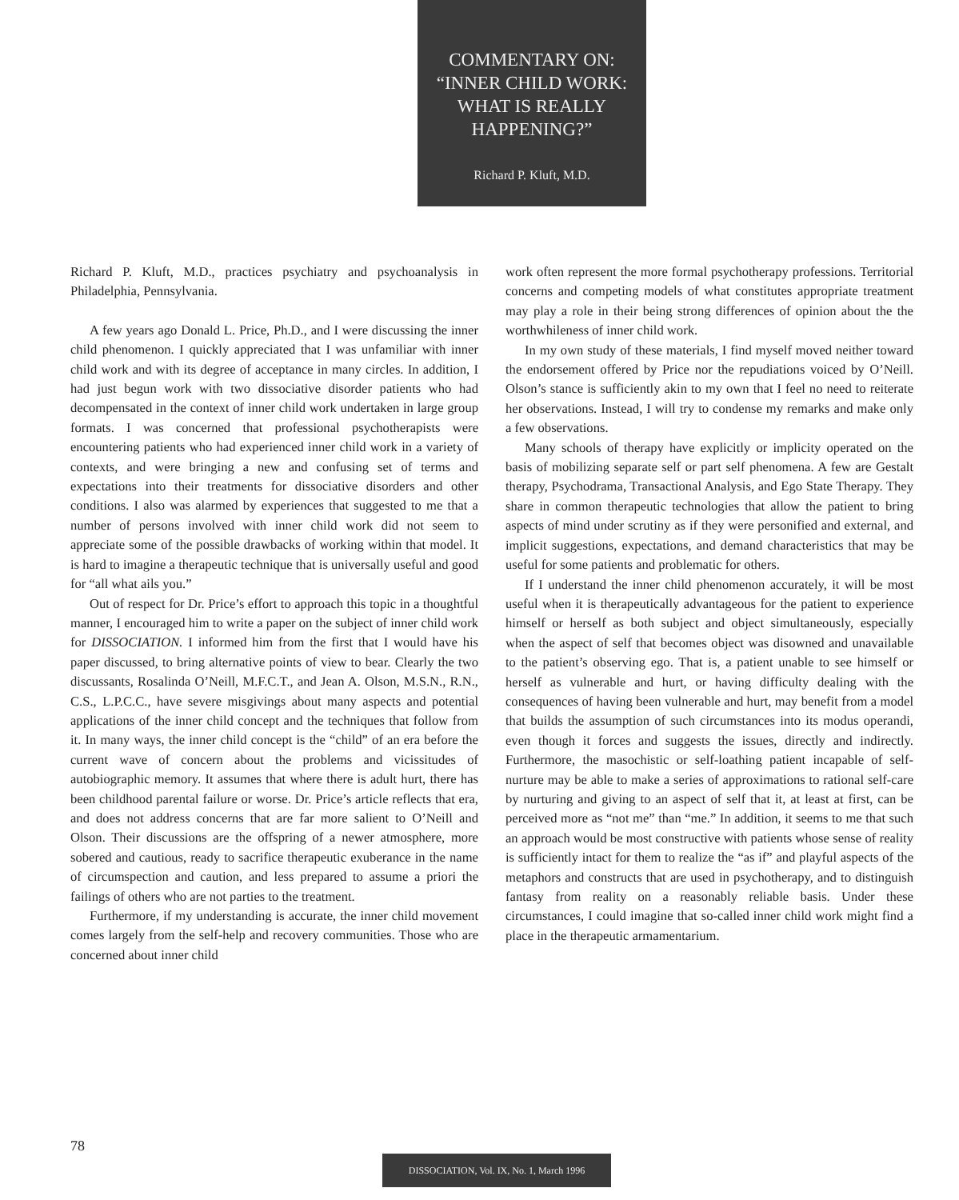COMMENTARY ON:
“INNER CHILD WORK:
WHAT IS REALLY
HAPPENING?”
Richard P. Kluft, M.D.
Richard P. Kluft, M.D., practices psychiatry and psychoanalysis in Philadelphia, Pennsylvania.
A few years ago Donald L. Price, Ph.D., and I were discussing the inner child phenomenon. I quickly appreciated that I was unfamiliar with inner child work and with its degree of acceptance in many circles. In addition, I had just begun work with two dissociative disorder patients who had decompensated in the context of inner child work undertaken in large group formats. I was concerned that professional psychotherapists were encountering patients who had experienced inner child work in a variety of contexts, and were bringing a new and confusing set of terms and expectations into their treatments for dissociative disorders and other conditions. I also was alarmed by experiences that suggested to me that a number of persons involved with inner child work did not seem to appreciate some of the possible drawbacks of working within that model. It is hard to imagine a therapeutic technique that is universally useful and good for “all what ails you.”
Out of respect for Dr. Price’s effort to approach this topic in a thoughtful manner, I encouraged him to write a paper on the subject of inner child work for DISSOCIATION. I informed him from the first that I would have his paper discussed, to bring alternative points of view to bear. Clearly the two discussants, Rosalinda O’Neill, M.F.C.T., and Jean A. Olson, M.S.N., R.N., C.S., L.P.C.C., have severe misgivings about many aspects and potential applications of the inner child concept and the techniques that follow from it. In many ways, the inner child concept is the “child” of an era before the current wave of concern about the problems and vicissitudes of autobiographic memory. It assumes that where there is adult hurt, there has been childhood parental failure or worse. Dr. Price’s article reflects that era, and does not address concerns that are far more salient to O’Neill and Olson. Their discussions are the offspring of a newer atmosphere, more sobered and cautious, ready to sacrifice therapeutic exuberance in the name of circumspection and caution, and less prepared to assume a priori the failings of others who are not parties to the treatment.
Furthermore, if my understanding is accurate, the inner child movement comes largely from the self-help and recovery communities. Those who are concerned about inner child
work often represent the more formal psychotherapy professions. Territorial concerns and competing models of what constitutes appropriate treatment may play a role in their being strong differences of opinion about the the worthwhileness of inner child work.
In my own study of these materials, I find myself moved neither toward the endorsement offered by Price nor the repudiations voiced by O’Neill. Olson’s stance is sufficiently akin to my own that I feel no need to reiterate her observations. Instead, I will try to condense my remarks and make only a few observations.
Many schools of therapy have explicitly or implicity operated on the basis of mobilizing separate self or part self phenomena. A few are Gestalt therapy, Psychodrama, Transactional Analysis, and Ego State Therapy. They share in common therapeutic technologies that allow the patient to bring aspects of mind under scrutiny as if they were personified and external, and implicit suggestions, expectations, and demand characteristics that may be useful for some patients and problematic for others.
If I understand the inner child phenomenon accurately, it will be most useful when it is therapeutically advantageous for the patient to experience himself or herself as both subject and object simultaneously, especially when the aspect of self that becomes object was disowned and unavailable to the patient’s observing ego. That is, a patient unable to see himself or herself as vulnerable and hurt, or having difficulty dealing with the consequences of having been vulnerable and hurt, may benefit from a model that builds the assumption of such circumstances into its modus operandi, even though it forces and suggests the issues, directly and indirectly. Furthermore, the masochistic or self-loathing patient incapable of self-nurture may be able to make a series of approximations to rational self-care by nurturing and giving to an aspect of self that it, at least at first, can be perceived more as “not me” than “me.” In addition, it seems to me that such an approach would be most constructive with patients whose sense of reality is sufficiently intact for them to realize the “as if” and playful aspects of the metaphors and constructs that are used in psychotherapy, and to distinguish fantasy from reality on a reasonably reliable basis. Under these circumstances, I could imagine that so-called inner child work might find a place in the therapeutic armamentarium.
78
DISSOCIATION, Vol. IX, No. 1, March 1996